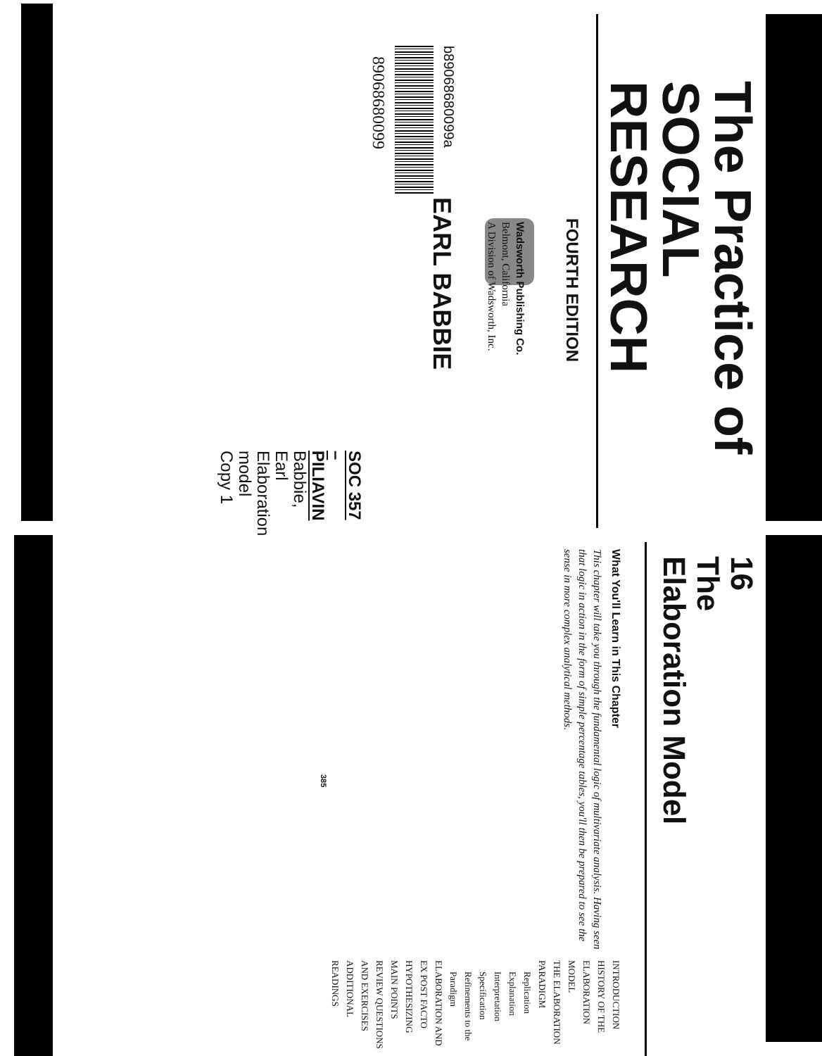The Practice of
SOCIAL RESEARCH
FOURTH EDITION
EARL BABBIE
SOC 357 – PILIAVIN
Babbie, Earl
Elaboration model
Copy 1
Wadsworth Publishing Co.
Belmont, California
A Division of Wadsworth, Inc.
b89068680099a
89068680099
16
The
Elaboration Model
What You'll Learn in This Chapter
This chapter will take you through the fundamental logic of multivariate analysis. Having seen that logic in action in the form of simple percentage tables, you'll then be prepared to see the sense in more complex analytical methods.
INTRODUCTION
HISTORY OF THE ELABORATION MODEL
THE ELABORATION PARADIGM
Replication
Explanation
Interpretation
Specification
Refinements to the Paradigm
ELABORATION AND EX POST FACTO HYPOTHESIZING
MAIN POINTS
REVIEW QUESTIONS AND EXERCISES
ADDITIONAL READINGS
385